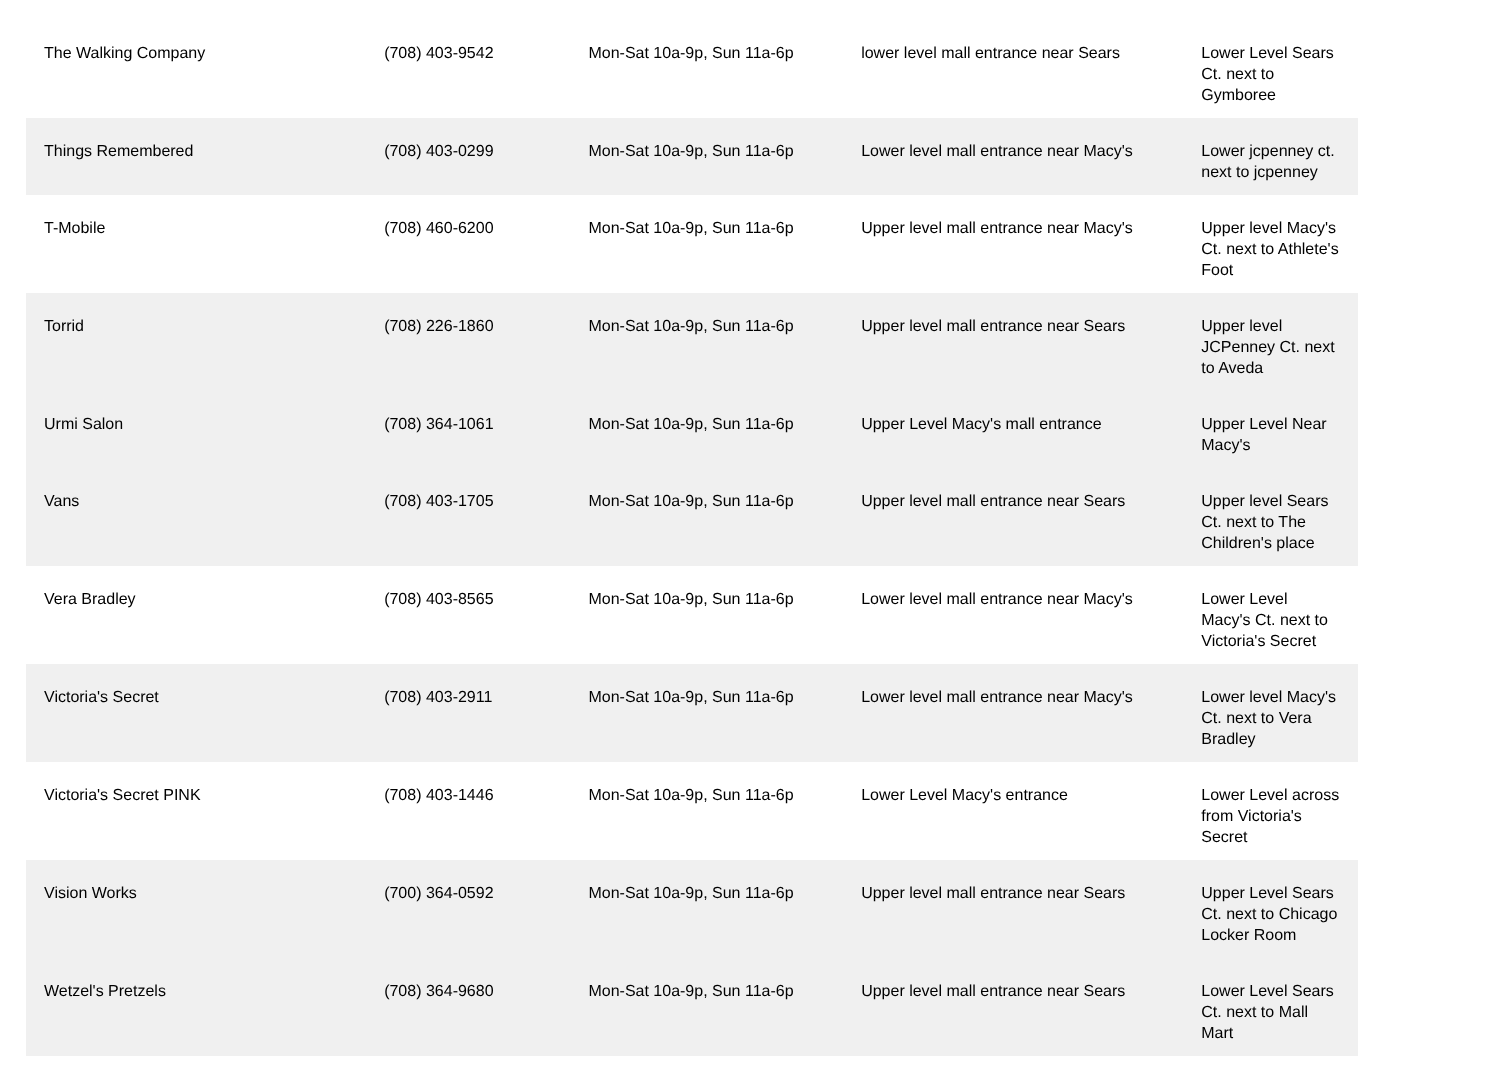| The Walking Company | (708) 403-9542 | Mon-Sat 10a-9p, Sun 11a-6p | lower level mall entrance near Sears | Lower Level Sears Ct. next to Gymboree |
| Things Remembered | (708) 403-0299 | Mon-Sat 10a-9p, Sun 11a-6p | Lower level mall entrance near Macy's | Lower jcpenney ct. next to jcpenney |
| T-Mobile | (708) 460-6200 | Mon-Sat 10a-9p, Sun 11a-6p | Upper level mall entrance near Macy's | Upper level Macy's Ct. next to Athlete's Foot |
| Torrid | (708) 226-1860 | Mon-Sat 10a-9p, Sun 11a-6p | Upper level mall entrance near Sears | Upper level JCPenney Ct. next to Aveda |
| Urmi Salon | (708) 364-1061 | Mon-Sat 10a-9p, Sun 11a-6p | Upper Level Macy's mall entrance | Upper Level Near Macy's |
| Vans | (708) 403-1705 | Mon-Sat 10a-9p, Sun 11a-6p | Upper level mall entrance near Sears | Upper level Sears Ct. next to The Children's place |
| Vera Bradley | (708) 403-8565 | Mon-Sat 10a-9p, Sun 11a-6p | Lower level mall entrance near Macy's | Lower Level Macy's Ct. next to Victoria's Secret |
| Victoria's Secret | (708) 403-2911 | Mon-Sat 10a-9p, Sun 11a-6p | Lower level mall entrance near Macy's | Lower level Macy's Ct. next to Vera Bradley |
| Victoria's Secret PINK | (708) 403-1446 | Mon-Sat 10a-9p, Sun 11a-6p | Lower Level Macy's entrance | Lower Level across from Victoria's Secret |
| Vision Works | (700) 364-0592 | Mon-Sat 10a-9p, Sun 11a-6p | Upper level mall entrance near Sears | Upper Level Sears Ct. next to Chicago Locker Room |
| Wetzel's Pretzels | (708) 364-9680 | Mon-Sat 10a-9p, Sun 11a-6p | Upper level mall entrance near Sears | Lower Level Sears Ct. next to Mall Mart |